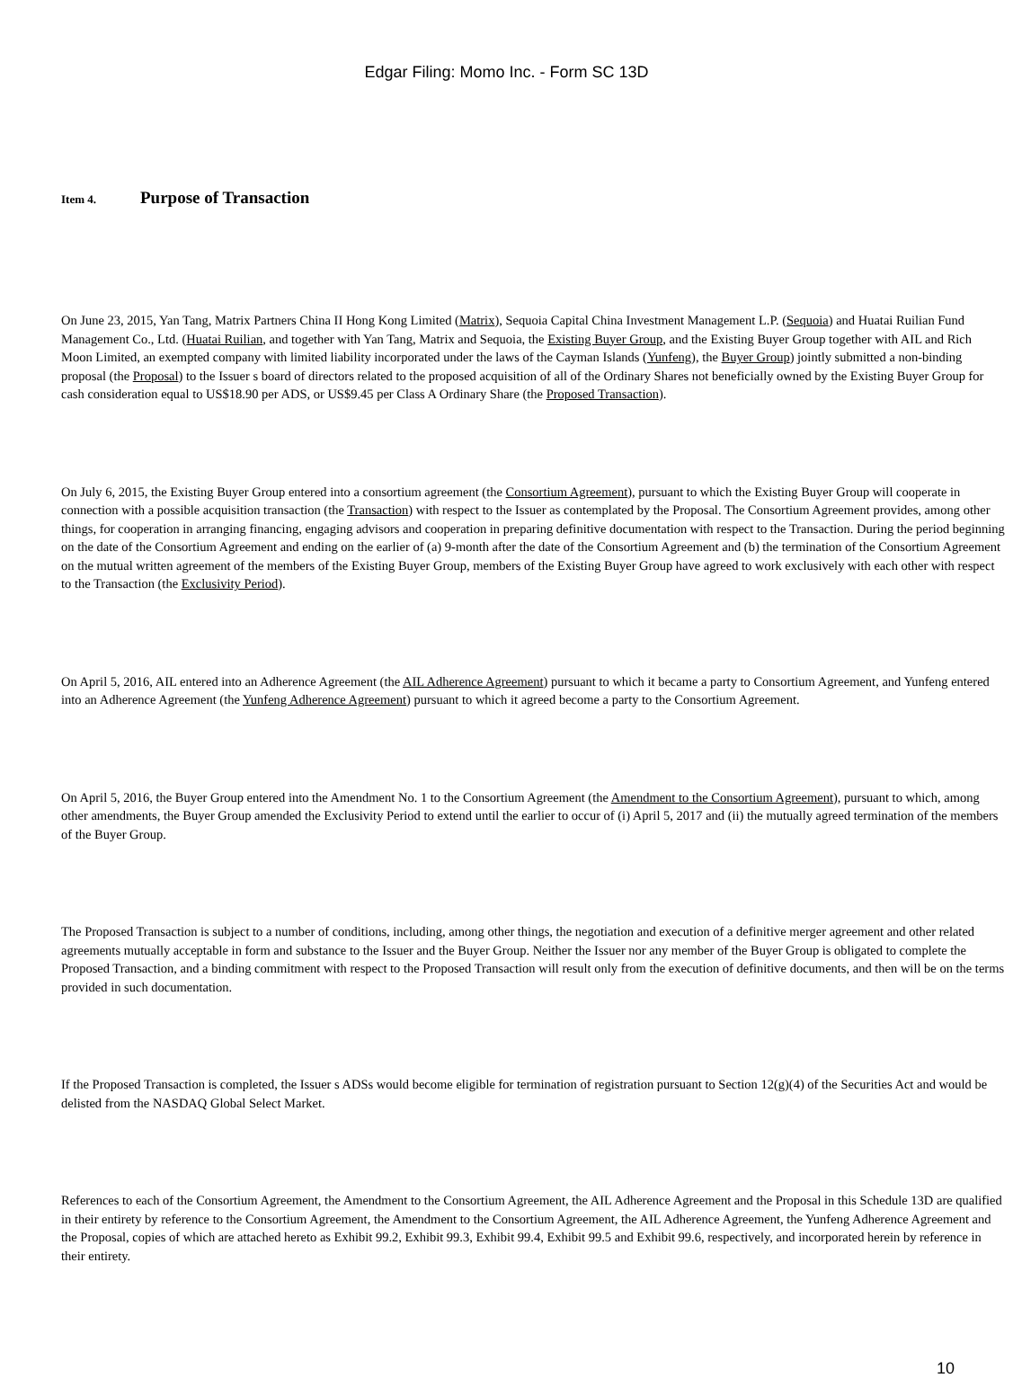Edgar Filing: Momo Inc. - Form SC 13D
Item 4. Purpose of Transaction
On June 23, 2015, Yan Tang, Matrix Partners China II Hong Kong Limited (Matrix), Sequoia Capital China Investment Management L.P. (Sequoia) and Huatai Ruilian Fund Management Co., Ltd. (Huatai Ruilian, and together with Yan Tang, Matrix and Sequoia, the Existing Buyer Group, and the Existing Buyer Group together with AIL and Rich Moon Limited, an exempted company with limited liability incorporated under the laws of the Cayman Islands (Yunfeng), the Buyer Group) jointly submitted a non-binding proposal (the Proposal) to the Issuer s board of directors related to the proposed acquisition of all of the Ordinary Shares not beneficially owned by the Existing Buyer Group for cash consideration equal to US$18.90 per ADS, or US$9.45 per Class A Ordinary Share (the Proposed Transaction).
On July 6, 2015, the Existing Buyer Group entered into a consortium agreement (the Consortium Agreement), pursuant to which the Existing Buyer Group will cooperate in connection with a possible acquisition transaction (the Transaction) with respect to the Issuer as contemplated by the Proposal. The Consortium Agreement provides, among other things, for cooperation in arranging financing, engaging advisors and cooperation in preparing definitive documentation with respect to the Transaction. During the period beginning on the date of the Consortium Agreement and ending on the earlier of (a) 9-month after the date of the Consortium Agreement and (b) the termination of the Consortium Agreement on the mutual written agreement of the members of the Existing Buyer Group, members of the Existing Buyer Group have agreed to work exclusively with each other with respect to the Transaction (the Exclusivity Period).
On April 5, 2016, AIL entered into an Adherence Agreement (the AIL Adherence Agreement) pursuant to which it became a party to Consortium Agreement, and Yunfeng entered into an Adherence Agreement (the Yunfeng Adherence Agreement) pursuant to which it agreed become a party to the Consortium Agreement.
On April 5, 2016, the Buyer Group entered into the Amendment No. 1 to the Consortium Agreement (the Amendment to the Consortium Agreement), pursuant to which, among other amendments, the Buyer Group amended the Exclusivity Period to extend until the earlier to occur of (i) April 5, 2017 and (ii) the mutually agreed termination of the members of the Buyer Group.
The Proposed Transaction is subject to a number of conditions, including, among other things, the negotiation and execution of a definitive merger agreement and other related agreements mutually acceptable in form and substance to the Issuer and the Buyer Group. Neither the Issuer nor any member of the Buyer Group is obligated to complete the Proposed Transaction, and a binding commitment with respect to the Proposed Transaction will result only from the execution of definitive documents, and then will be on the terms provided in such documentation.
If the Proposed Transaction is completed, the Issuer s ADSs would become eligible for termination of registration pursuant to Section 12(g)(4) of the Securities Act and would be delisted from the NASDAQ Global Select Market.
References to each of the Consortium Agreement, the Amendment to the Consortium Agreement, the AIL Adherence Agreement and the Proposal in this Schedule 13D are qualified in their entirety by reference to the Consortium Agreement, the Amendment to the Consortium Agreement, the AIL Adherence Agreement, the Yunfeng Adherence Agreement and the Proposal, copies of which are attached hereto as Exhibit 99.2, Exhibit 99.3, Exhibit 99.4, Exhibit 99.5 and Exhibit 99.6, respectively, and incorporated herein by reference in their entirety.
10